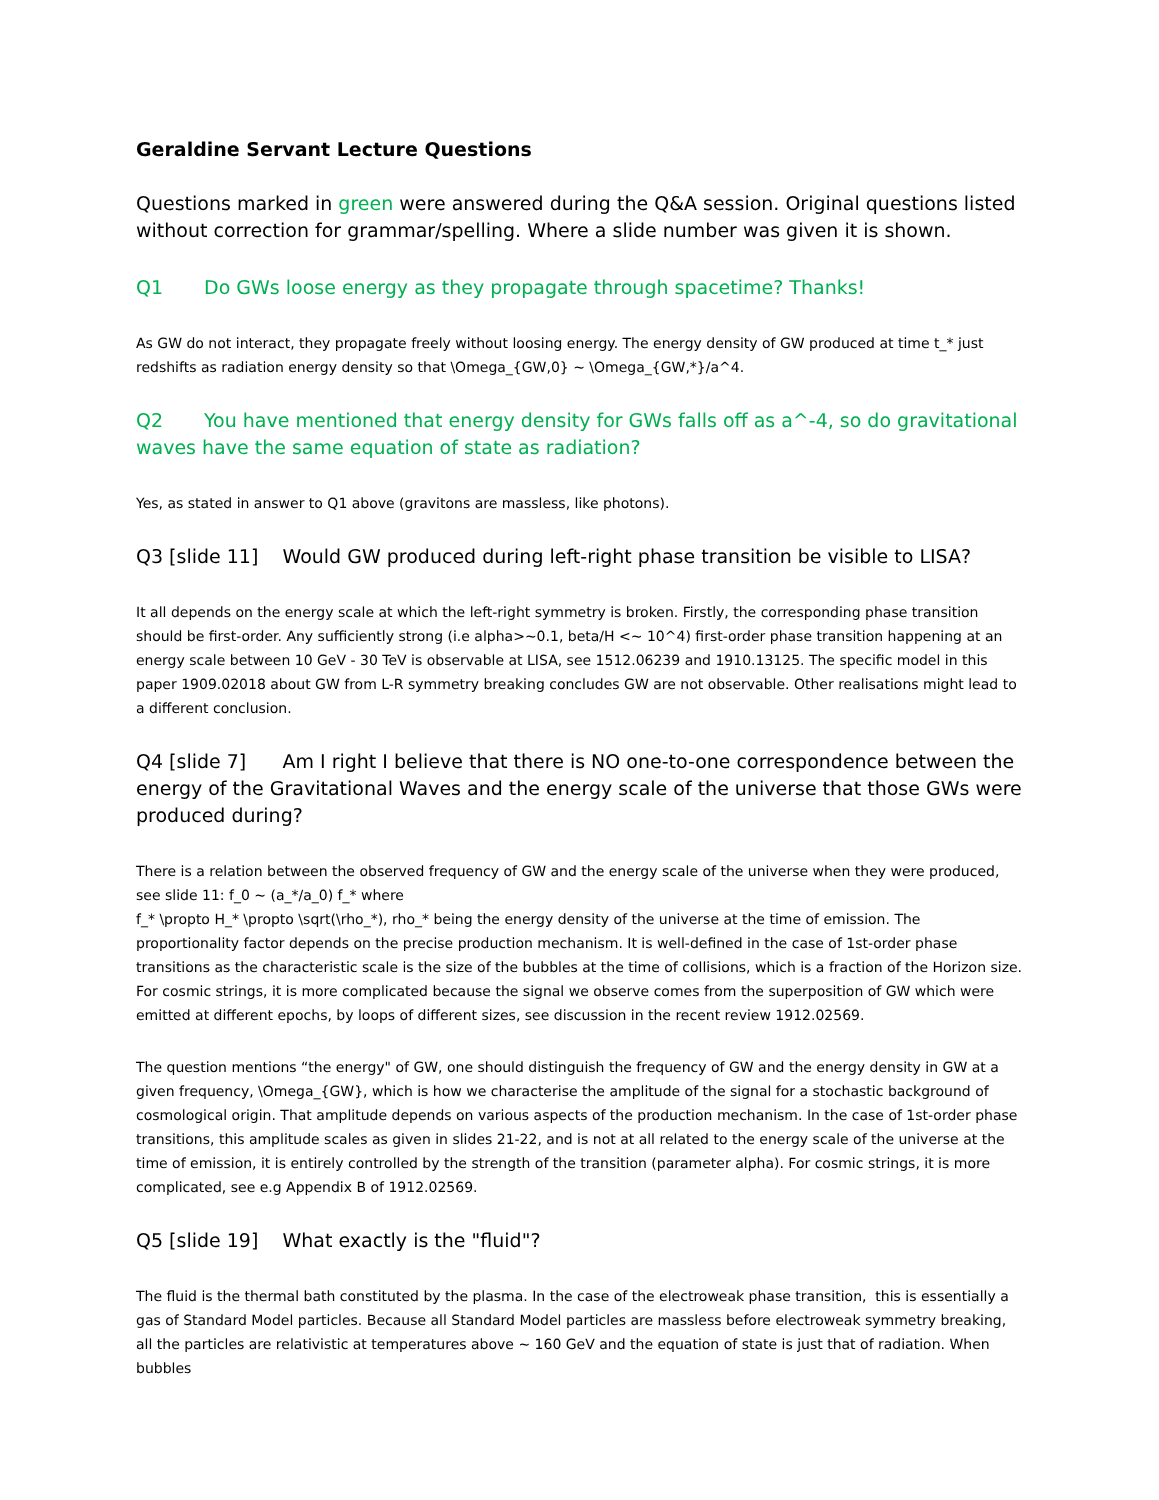Geraldine Servant Lecture Questions
Questions marked in green were answered during the Q&A session. Original questions listed without correction for grammar/spelling. Where a slide number was given it is shown.
Q1 Do GWs loose energy as they propagate through spacetime? Thanks!
As GW do not interact, they propagate freely without loosing energy. The energy density of GW produced at time t_* just redshifts as radiation energy density so that \Omega_{GW,0} ~ \Omega_{GW,*}/a^4.
Q2 You have mentioned that energy density for GWs falls off as a^-4, so do gravitational waves have the same equation of state as radiation?
Yes, as stated in answer to Q1 above (gravitons are massless, like photons).
Q3 [slide 11] Would GW produced during left-right phase transition be visible to LISA?
It all depends on the energy scale at which the left-right symmetry is broken. Firstly, the corresponding phase transition should be first-order. Any sufficiently strong (i.e alpha>~0.1, beta/H <~ 10^4) first-order phase transition happening at an energy scale between 10 GeV - 30 TeV is observable at LISA, see 1512.06239 and 1910.13125. The specific model in this paper 1909.02018 about GW from L-R symmetry breaking concludes GW are not observable. Other realisations might lead to a different conclusion.
Q4 [slide 7] Am I right I believe that there is NO one-to-one correspondence between the energy of the Gravitational Waves and the energy scale of the universe that those GWs were produced during?
There is a relation between the observed frequency of GW and the energy scale of the universe when they were produced, see slide 11: f_0 ~ (a_*/a_0) f_* where
f_* \propto H_* \propto \sqrt(\rho_*), rho_* being the energy density of the universe at the time of emission. The proportionality factor depends on the precise production mechanism. It is well-defined in the case of 1st-order phase transitions as the characteristic scale is the size of the bubbles at the time of collisions, which is a fraction of the Horizon size. For cosmic strings, it is more complicated because the signal we observe comes from the superposition of GW which were emitted at different epochs, by loops of different sizes, see discussion in the recent review 1912.02569.
The question mentions “the energy" of GW, one should distinguish the frequency of GW and the energy density in GW at a given frequency, \Omega_{GW}, which is how we characterise the amplitude of the signal for a stochastic background of cosmological origin. That amplitude depends on various aspects of the production mechanism. In the case of 1st-order phase transitions, this amplitude scales as given in slides 21-22, and is not at all related to the energy scale of the universe at the time of emission, it is entirely controlled by the strength of the transition (parameter alpha). For cosmic strings, it is more complicated, see e.g Appendix B of 1912.02569.
Q5 [slide 19] What exactly is the "fluid"?
The fluid is the thermal bath constituted by the plasma. In the case of the electroweak phase transition, this is essentially a gas of Standard Model particles. Because all Standard Model particles are massless before electroweak symmetry breaking, all the particles are relativistic at temperatures above ~ 160 GeV and the equation of state is just that of radiation. When bubbles